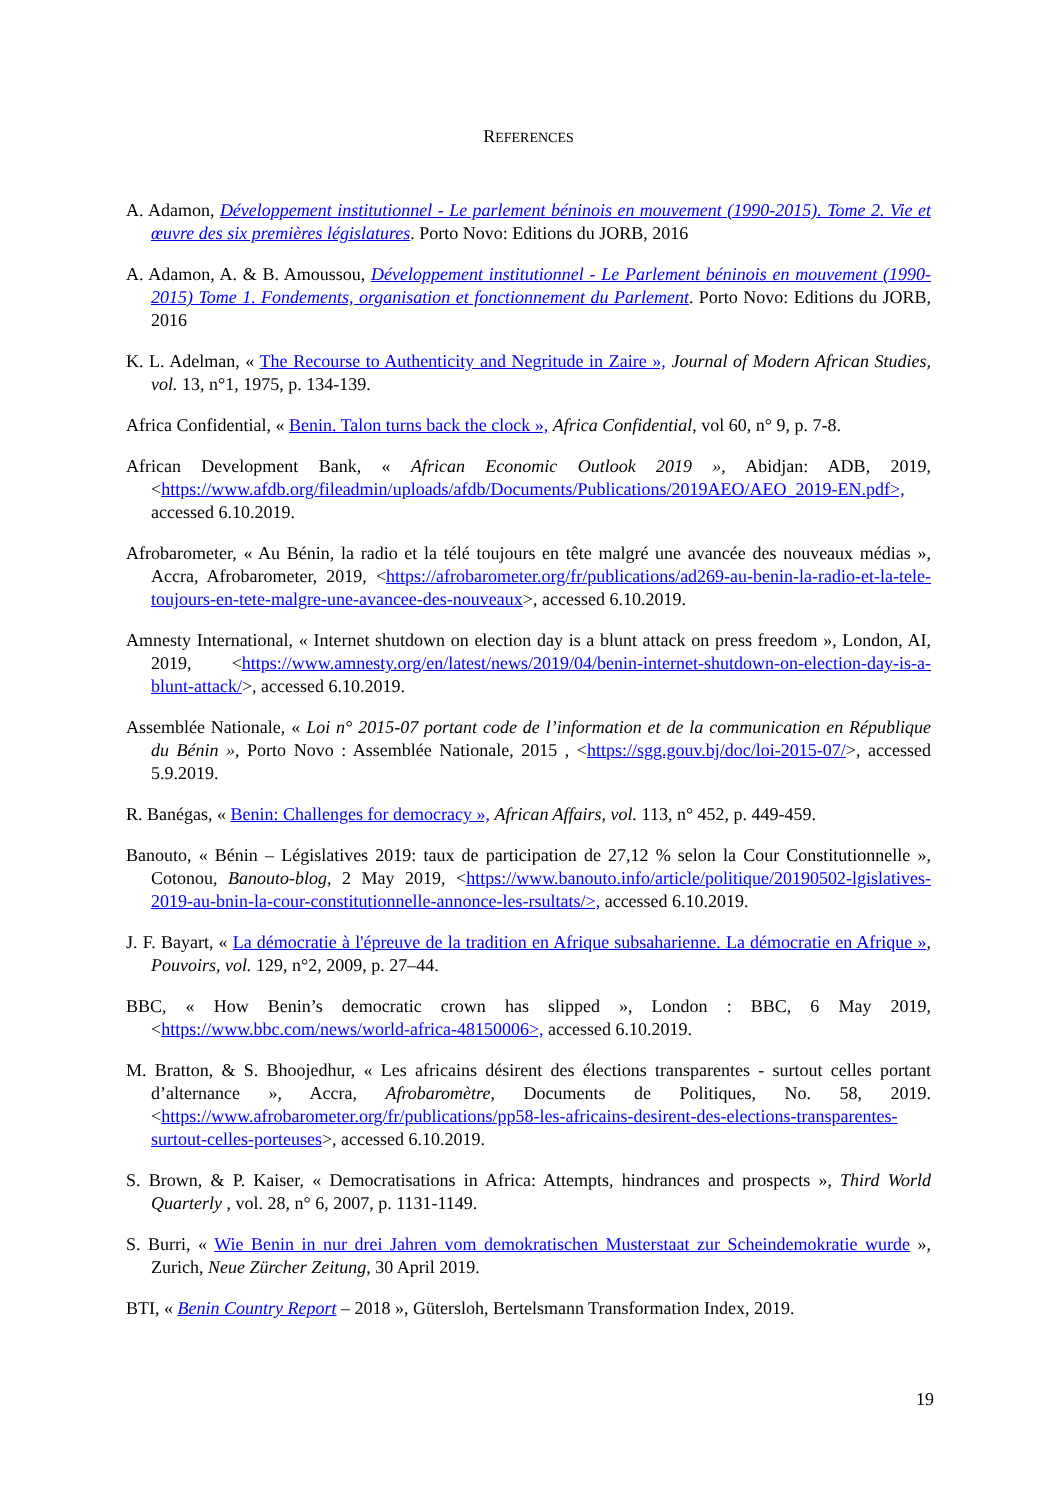REFERENCES
A. Adamon, Développement institutionnel - Le parlement béninois en mouvement (1990-2015). Tome 2. Vie et œuvre des six premières législatures. Porto Novo: Editions du JORB, 2016
A. Adamon, A. & B. Amoussou, Développement institutionnel - Le Parlement béninois en mouvement (1990-2015) Tome 1. Fondements, organisation et fonctionnement du Parlement. Porto Novo: Editions du JORB, 2016
K. L. Adelman, « The Recourse to Authenticity and Negritude in Zaire », Journal of Modern African Studies, vol. 13, n°1, 1975, p. 134-139.
Africa Confidential, « Benin. Talon turns back the clock », Africa Confidential, vol 60, n° 9, p. 7-8.
African Development Bank, « African Economic Outlook 2019 », Abidjan: ADB, 2019, <https://www.afdb.org/fileadmin/uploads/afdb/Documents/Publications/2019AEO/AEO_2019-EN.pdf>, accessed 6.10.2019.
Afrobarometer, « Au Bénin, la radio et la télé toujours en tête malgré une avancée des nouveaux médias », Accra, Afrobarometer, 2019, <https://afrobarometer.org/fr/publications/ad269-au-benin-la-radio-et-la-tele-toujours-en-tete-malgre-une-avancee-des-nouveaux>, accessed 6.10.2019.
Amnesty International, « Internet shutdown on election day is a blunt attack on press freedom », London, AI, 2019, <https://www.amnesty.org/en/latest/news/2019/04/benin-internet-shutdown-on-election-day-is-a-blunt-attack/>, accessed 6.10.2019.
Assemblée Nationale, « Loi n° 2015-07 portant code de l’information et de la communication en République du Bénin », Porto Novo : Assemblée Nationale, 2015 , <https://sgg.gouv.bj/doc/loi-2015-07/>, accessed 5.9.2019.
R. Banégas, « Benin: Challenges for democracy », African Affairs, vol. 113, n° 452, p. 449-459.
Banouto, « Bénin – Législatives 2019: taux de participation de 27,12 % selon la Cour Constitutionnelle », Cotonou, Banouto-blog, 2 May 2019, <https://www.banouto.info/article/politique/20190502-lgislatives-2019-au-bnin-la-cour-constitutionnelle-annonce-les-rsultats/>, accessed 6.10.2019.
J. F. Bayart, « La démocratie à l'épreuve de la tradition en Afrique subsaharienne. La démocratie en Afrique », Pouvoirs, vol. 129, n°2, 2009, p. 27–44.
BBC, « How Benin’s democratic crown has slipped », London : BBC, 6 May 2019, <https://www.bbc.com/news/world-africa-48150006>, accessed 6.10.2019.
M. Bratton, & S. Bhoojedhur, « Les africains désirent des élections transparentes - surtout celles portant d’alternance », Accra, Afrobaromètre, Documents de Politiques, No. 58, 2019. <https://www.afrobarometer.org/fr/publications/pp58-les-africains-desirent-des-elections-transparentes-surtout-celles-porteuses>, accessed 6.10.2019.
S. Brown, & P. Kaiser, « Democratisations in Africa: Attempts, hindrances and prospects », Third World Quarterly , vol. 28, n° 6, 2007, p. 1131-1149.
S. Burri, « Wie Benin in nur drei Jahren vom demokratischen Musterstaat zur Scheindemokratie wurde », Zurich, Neue Zürcher Zeitung, 30 April 2019.
BTI, « Benin Country Report – 2018 », Gütersloh, Bertelsmann Transformation Index, 2019.
19